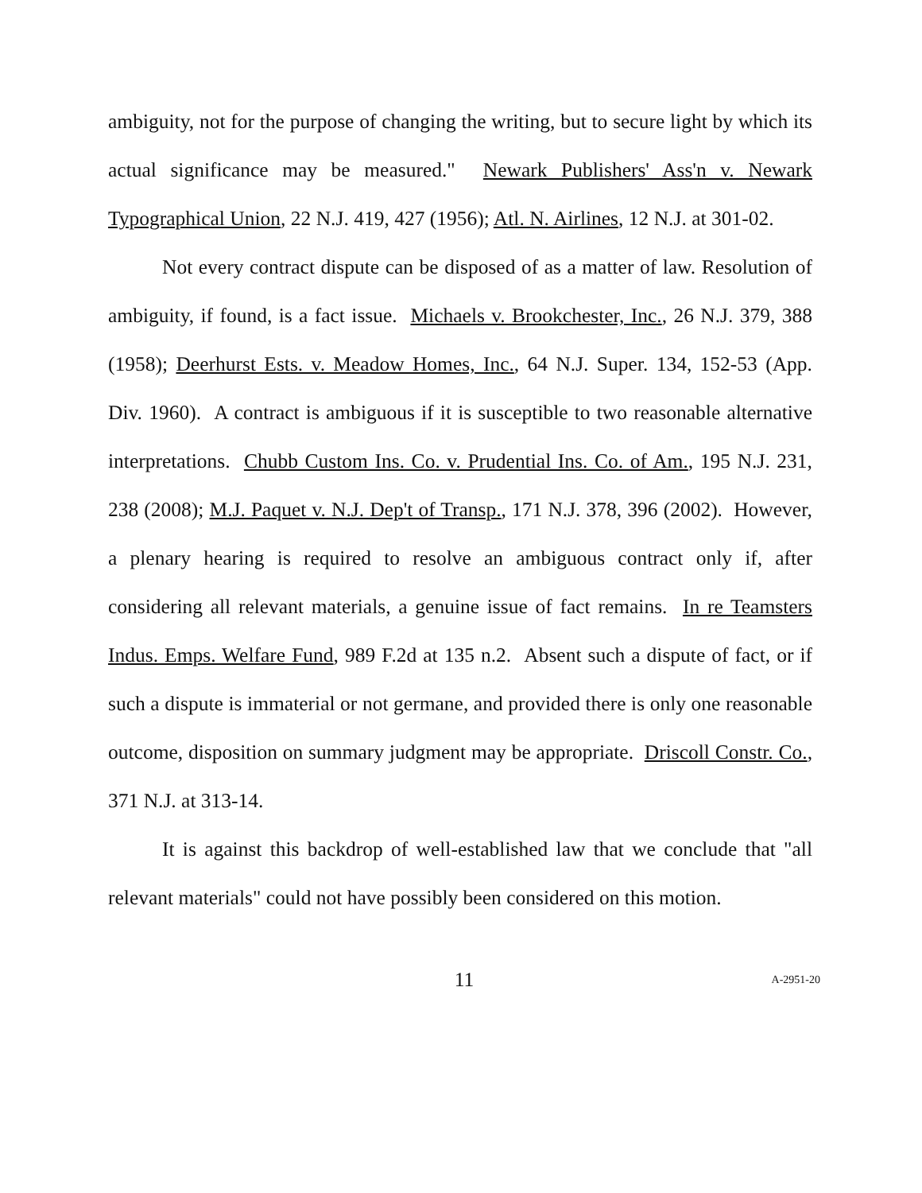ambiguity, not for the purpose of changing the writing, but to secure light by which its actual significance may be measured." Newark Publishers' Ass'n v. Newark Typographical Union, 22 N.J. 419, 427 (1956); Atl. N. Airlines, 12 N.J. at 301-02.
Not every contract dispute can be disposed of as a matter of law. Resolution of ambiguity, if found, is a fact issue. Michaels v. Brookchester, Inc., 26 N.J. 379, 388 (1958); Deerhurst Ests. v. Meadow Homes, Inc., 64 N.J. Super. 134, 152-53 (App. Div. 1960). A contract is ambiguous if it is susceptible to two reasonable alternative interpretations. Chubb Custom Ins. Co. v. Prudential Ins. Co. of Am., 195 N.J. 231, 238 (2008); M.J. Paquet v. N.J. Dep't of Transp., 171 N.J. 378, 396 (2002). However, a plenary hearing is required to resolve an ambiguous contract only if, after considering all relevant materials, a genuine issue of fact remains. In re Teamsters Indus. Emps. Welfare Fund, 989 F.2d at 135 n.2. Absent such a dispute of fact, or if such a dispute is immaterial or not germane, and provided there is only one reasonable outcome, disposition on summary judgment may be appropriate. Driscoll Constr. Co., 371 N.J. at 313-14.
It is against this backdrop of well-established law that we conclude that "all relevant materials" could not have possibly been considered on this motion.
11
A-2951-20